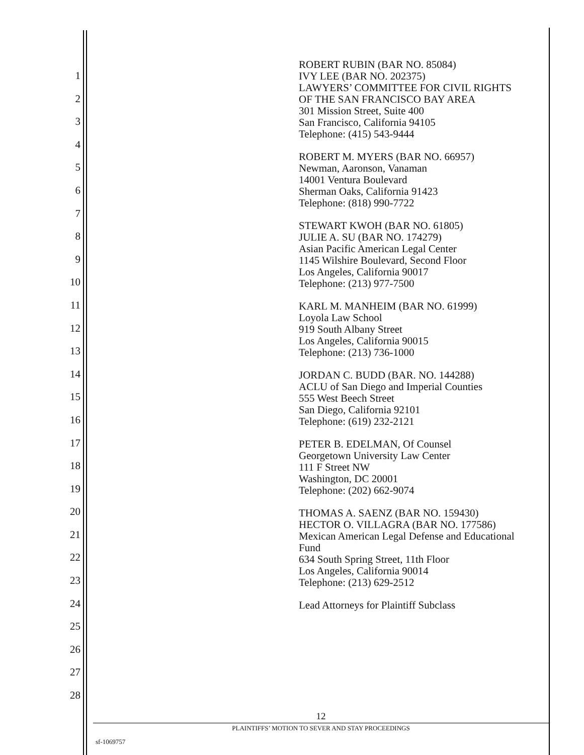1
2
3
4
5
6
7
8
9
10
11
12
13
14
15
16
17
18
19
20
21
22
23
24
25
26
27
28
ROBERT RUBIN (BAR NO. 85084)
IVY LEE (BAR NO. 202375)
LAWYERS’ COMMITTEE FOR CIVIL RIGHTS
OF THE SAN FRANCISCO BAY AREA
301 Mission Street, Suite 400
San Francisco, California 94105
Telephone: (415) 543-9444
ROBERT M. MYERS (BAR NO. 66957)
Newman, Aaronson, Vanaman
14001 Ventura Boulevard
Sherman Oaks, California 91423
Telephone: (818) 990-7722
STEWART KWOH (BAR NO. 61805)
JULIE A. SU (BAR NO. 174279)
Asian Pacific American Legal Center
1145 Wilshire Boulevard, Second Floor
Los Angeles, California 90017
Telephone: (213) 977-7500
KARL M. MANHEIM (BAR NO. 61999)
Loyola Law School
919 South Albany Street
Los Angeles, California 90015
Telephone: (213) 736-1000
JORDAN C. BUDD (BAR. NO. 144288)
ACLU of San Diego and Imperial Counties
555 West Beech Street
San Diego, California 92101
Telephone: (619) 232-2121
PETER B. EDELMAN, Of Counsel
Georgetown University Law Center
111 F Street NW
Washington, DC 20001
Telephone: (202) 662-9074
THOMAS A. SAENZ (BAR NO. 159430)
HECTOR O. VILLAGRA (BAR NO. 177586)
Mexican American Legal Defense and Educational
Fund
634 South Spring Street, 11th Floor
Los Angeles, California 90014
Telephone: (213) 629-2512
Lead Attorneys for Plaintiff Subclass
12
PLAINTIFFS’ MOTION TO SEVER AND STAY PROCEEDINGS
sf-1069757